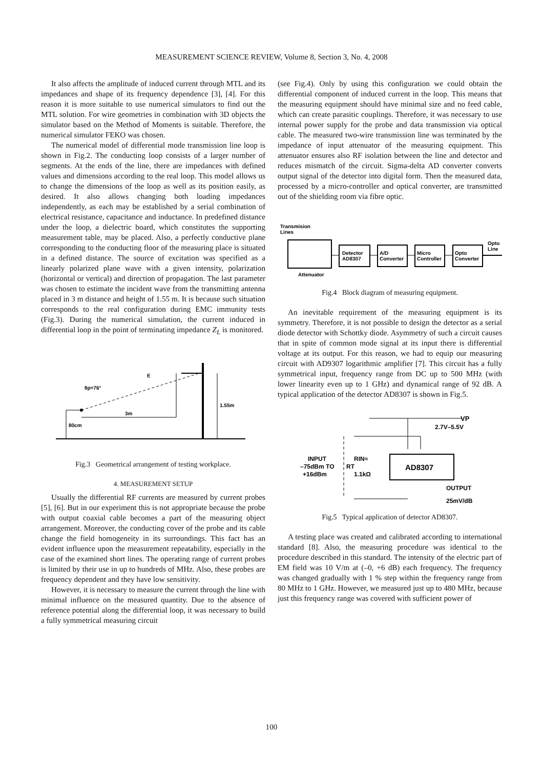MEASUREMENT SCIENCE REVIEW, Volume 8, Section 3, No. 4, 2008
It also affects the amplitude of induced current through MTL and its impedances and shape of its frequency dependence [3], [4]. For this reason it is more suitable to use numerical simulators to find out the MTL solution. For wire geometries in combination with 3D objects the simulator based on the Method of Moments is suitable. Therefore, the numerical simulator FEKO was chosen.
The numerical model of differential mode transmission line loop is shown in Fig.2. The conducting loop consists of a larger number of segments. At the ends of the line, there are impedances with defined values and dimensions according to the real loop. This model allows us to change the dimensions of the loop as well as its position easily, as desired. It also allows changing both loading impedances independently, as each may be established by a serial combination of electrical resistance, capacitance and inductance. In predefined distance under the loop, a dielectric board, which constitutes the supporting measurement table, may be placed. Also, a perfectly conductive plane corresponding to the conducting floor of the measuring place is situated in a defined distance. The source of excitation was specified as a linearly polarized plane wave with a given intensity, polarization (horizontal or vertical) and direction of propagation. The last parameter was chosen to estimate the incident wave from the transmitting antenna placed in 3 m distance and height of 1.55 m. It is because such situation corresponds to the real configuration during EMC immunity tests (Fig.3). During the numerical simulation, the current induced in differential loop in the point of terminating impedance Z<sub>L</sub> is monitored.
θp=76°
E
3m
1.55m
80cm
Fig.3 Geometrical arrangement of testing workplace.
4. MEASUREMENT SETUP
Usually the differential RF currents are measured by current probes [5], [6]. But in our experiment this is not appropriate because the probe with output coaxial cable becomes a part of the measuring object arrangement. Moreover, the conducting cover of the probe and its cable change the field homogeneity in its surroundings. This fact has an evident influence upon the measurement repeatability, especially in the case of the examined short lines. The operating range of current probes is limited by their use in up to hundreds of MHz. Also, these probes are frequency dependent and they have low sensitivity.
However, it is necessary to measure the current through the line with minimal influence on the measured quantity. Due to the absence of reference potential along the differential loop, it was necessary to build a fully symmetrical measuring circuit
(see Fig.4). Only by using this configuration we could obtain the differential component of induced current in the loop. This means that the measuring equipment should have minimal size and no feed cable, which can create parasitic couplings. Therefore, it was necessary to use internal power supply for the probe and data transmission via optical cable. The measured two-wire transmission line was terminated by the impedance of input attenuator of the measuring equipment. This attenuator ensures also RF isolation between the line and detector and reduces mismatch of the circuit. Sigma-delta AD converter converts output signal of the detector into digital form. Then the measured data, processed by a micro-controller and optical converter, are transmitted out of the shielding room via fibre optic.
Transmision
Lines
Detector
AD8307
A/D
Converter
Micro
Controller
Opto
Converter
Opto
Line
Attenuator
Fig.4 Block diagram of measuring equipment.
An inevitable requirement of the measuring equipment is its symmetry. Therefore, it is not possible to design the detector as a serial diode detector with Schottky diode. Asymmetry of such a circuit causes that in spite of common mode signal at its input there is differential voltage at its output. For this reason, we had to equip our measuring circuit with AD9307 logarithmic amplifier [7]. This circuit has a fully symmetrical input, frequency range from DC up to 500 MHz (with lower linearity even up to 1 GHz) and dynamical range of 92 dB. A typical application of the detector AD8307 is shown in Fig.5.
AD8307
VP
2.7V–5.5V
INPUT
–75dBm TO
+16dBm
RIN≈
1.1kΩ
RT
OUTPUT
25mV/dB
Fig.5 Typical application of detector AD8307.
A testing place was created and calibrated according to international standard [8]. Also, the measuring procedure was identical to the procedure described in this standard. The intensity of the electric part of EM field was 10 V/m at (–0, +6 dB) each frequency. The frequency was changed gradually with 1 % step within the frequency range from 80 MHz to 1 GHz. However, we measured just up to 480 MHz, because just this frequency range was covered with sufficient power of
100